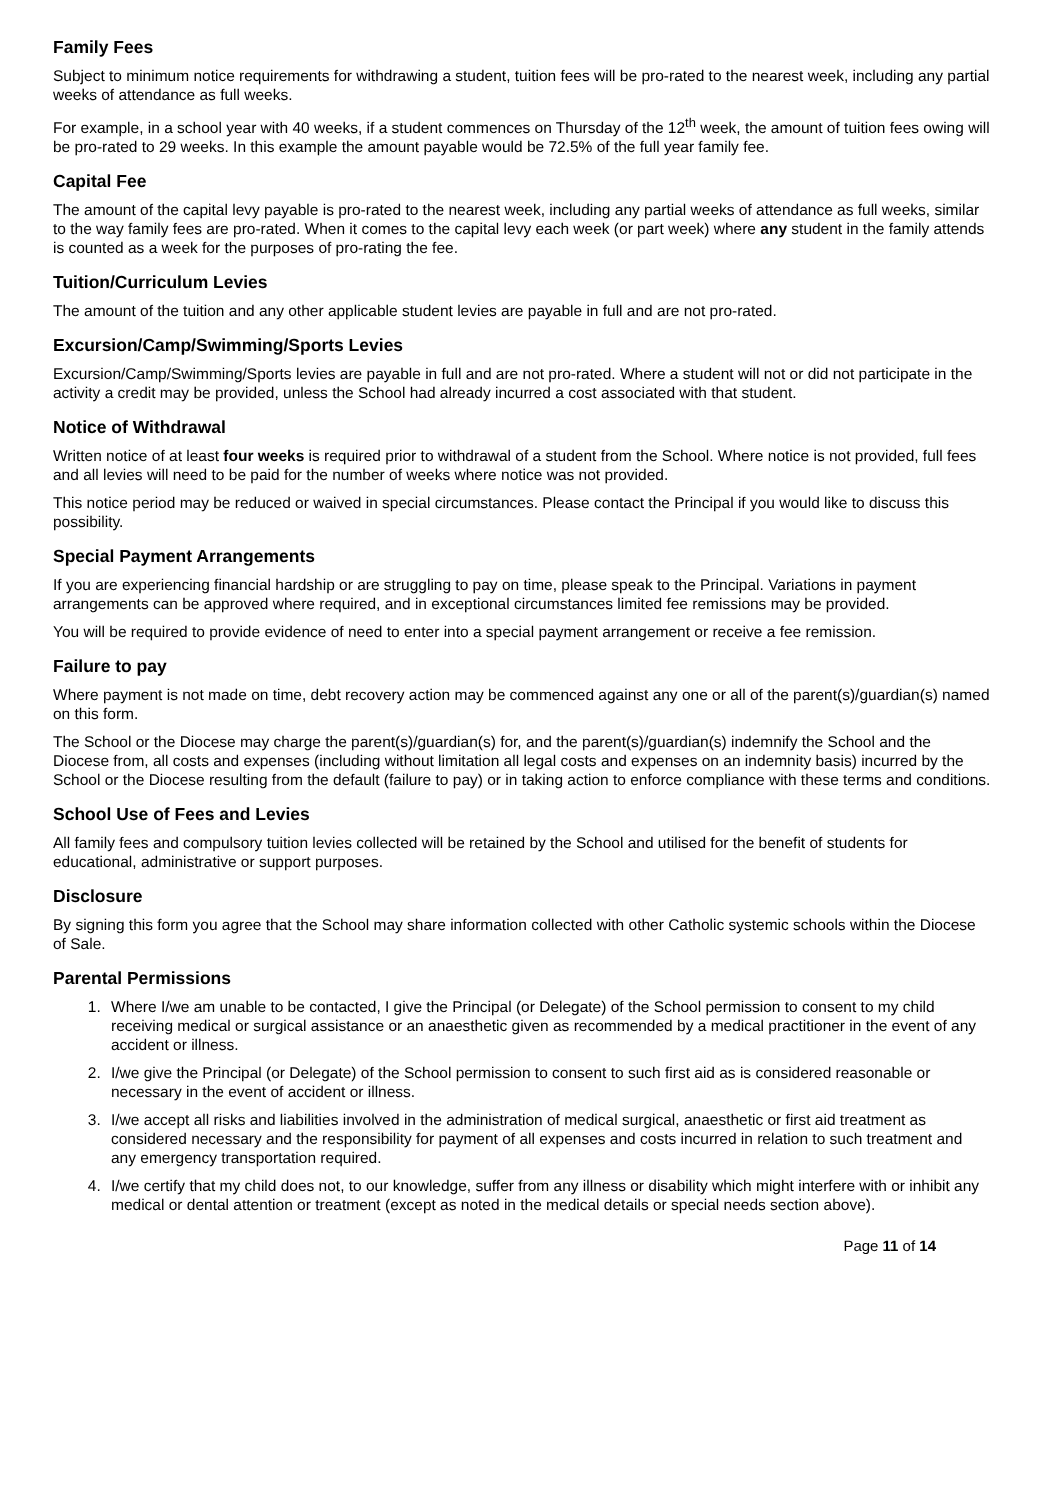Family Fees
Subject to minimum notice requirements for withdrawing a student, tuition fees will be pro-rated to the nearest week, including any partial weeks of attendance as full weeks.
For example, in a school year with 40 weeks, if a student commences on Thursday of the 12<sup>th</sup> week, the amount of tuition fees owing will be pro-rated to 29 weeks. In this example the amount payable would be 72.5% of the full year family fee.
Capital Fee
The amount of the capital levy payable is pro-rated to the nearest week, including any partial weeks of attendance as full weeks, similar to the way family fees are pro-rated. When it comes to the capital levy each week (or part week) where any student in the family attends is counted as a week for the purposes of pro-rating the fee.
Tuition/Curriculum Levies
The amount of the tuition and any other applicable student levies are payable in full and are not pro-rated.
Excursion/Camp/Swimming/Sports Levies
Excursion/Camp/Swimming/Sports levies are payable in full and are not pro-rated. Where a student will not or did not participate in the activity a credit may be provided, unless the School had already incurred a cost associated with that student.
Notice of Withdrawal
Written notice of at least four weeks is required prior to withdrawal of a student from the School. Where notice is not provided, full fees and all levies will need to be paid for the number of weeks where notice was not provided.
This notice period may be reduced or waived in special circumstances. Please contact the Principal if you would like to discuss this possibility.
Special Payment Arrangements
If you are experiencing financial hardship or are struggling to pay on time, please speak to the Principal. Variations in payment arrangements can be approved where required, and in exceptional circumstances limited fee remissions may be provided.
You will be required to provide evidence of need to enter into a special payment arrangement or receive a fee remission.
Failure to pay
Where payment is not made on time, debt recovery action may be commenced against any one or all of the parent(s)/guardian(s) named on this form.
The School or the Diocese may charge the parent(s)/guardian(s) for, and the parent(s)/guardian(s) indemnify the School and the Diocese from, all costs and expenses (including without limitation all legal costs and expenses on an indemnity basis) incurred by the School or the Diocese resulting from the default (failure to pay) or in taking action to enforce compliance with these terms and conditions.
School Use of Fees and Levies
All family fees and compulsory tuition levies collected will be retained by the School and utilised for the benefit of students for educational, administrative or support purposes.
Disclosure
By signing this form you agree that the School may share information collected with other Catholic systemic schools within the Diocese of Sale.
Parental Permissions
1. Where I/we am unable to be contacted, I give the Principal (or Delegate) of the School permission to consent to my child receiving medical or surgical assistance or an anaesthetic given as recommended by a medical practitioner in the event of any accident or illness.
2. I/we give the Principal (or Delegate) of the School permission to consent to such first aid as is considered reasonable or necessary in the event of accident or illness.
3. I/we accept all risks and liabilities involved in the administration of medical surgical, anaesthetic or first aid treatment as considered necessary and the responsibility for payment of all expenses and costs incurred in relation to such treatment and any emergency transportation required.
4. I/we certify that my child does not, to our knowledge, suffer from any illness or disability which might interfere with or inhibit any medical or dental attention or treatment (except as noted in the medical details or special needs section above).
Page 11 of 14